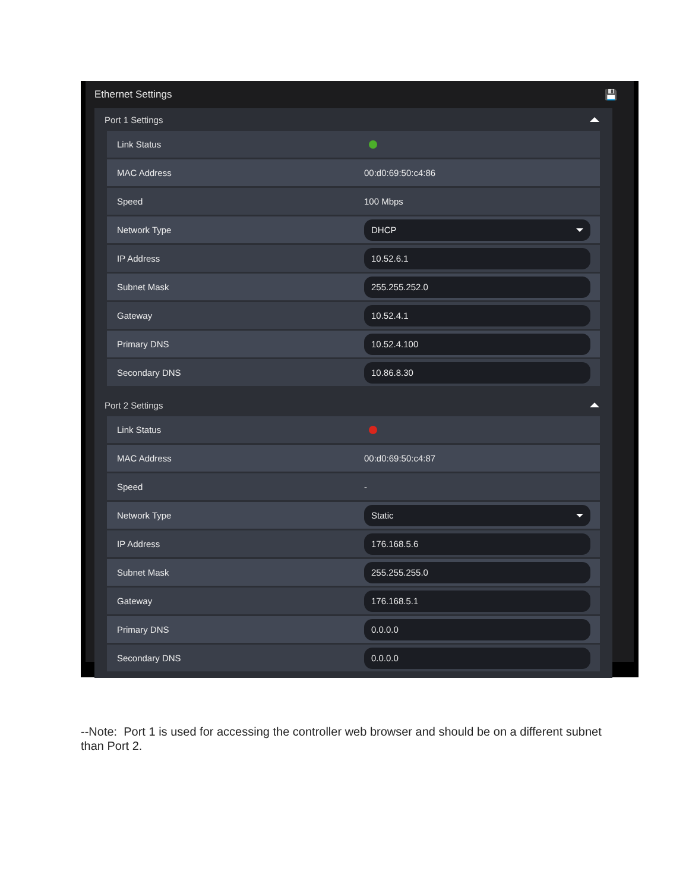Ethernet Settings 💾
Port 1 Settings
Link Status
MAC Address 00:d0:69:50:c4:86
Speed 100 Mbps
Network Type
DHCP
IP Address
10.52.6.1
Subnet Mask
255.255.252.0
Gateway
10.52.4.1
Primary DNS
10.52.4.100
Secondary DNS
10.86.8.30
Port 2 Settings
Link Status
MAC Address 00:d0:69:50:c4:87
Speed -
Network Type
Static
IP Address
176.168.5.6
Subnet Mask
255.255.255.0
Gateway
176.168.5.1
Primary DNS
0.0.0.0
Secondary DNS
0.0.0.0
--Note: Port 1 is used for accessing the controller web browser and should be on a different subnet than Port 2.